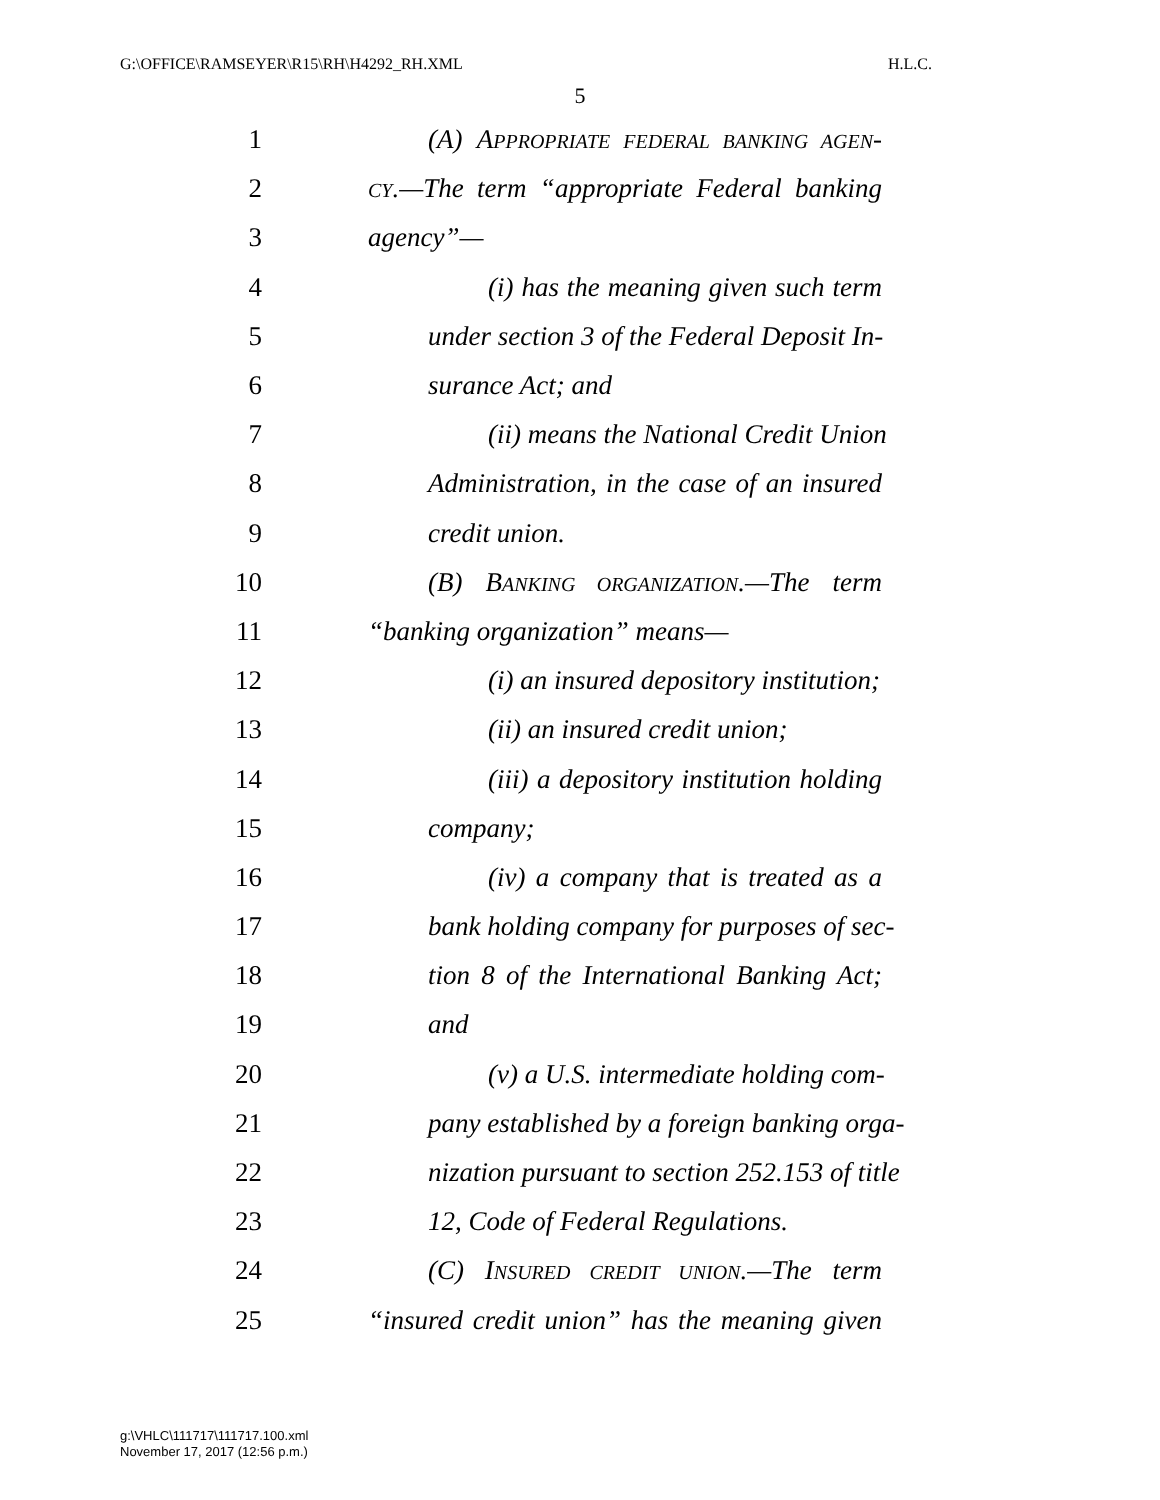G:\OFFICE\RAMSEYER\R15\RH\H4292_RH.XML H.L.C.
5
1 (A) APPROPRIATE FEDERAL BANKING AGEN-
2 CY.—The term “appropriate Federal banking
3 agency”—
4 (i) has the meaning given such term
5 under section 3 of the Federal Deposit In-
6 surance Act; and
7 (ii) means the National Credit Union
8 Administration, in the case of an insured
9 credit union.
10 (B) BANKING ORGANIZATION.—The term
11 “banking organization” means—
12 (i) an insured depository institution;
13 (ii) an insured credit union;
14 (iii) a depository institution holding
15 company;
16 (iv) a company that is treated as a
17 bank holding company for purposes of sec-
18 tion 8 of the International Banking Act;
19 and
20 (v) a U.S. intermediate holding com-
21 pany established by a foreign banking orga-
22 nization pursuant to section 252.153 of title
23 12, Code of Federal Regulations.
24 (C) INSURED CREDIT UNION.—The term
25 “insured credit union” has the meaning given
g:\VHLC\111717\111717.100.xml
November 17, 2017 (12:56 p.m.)